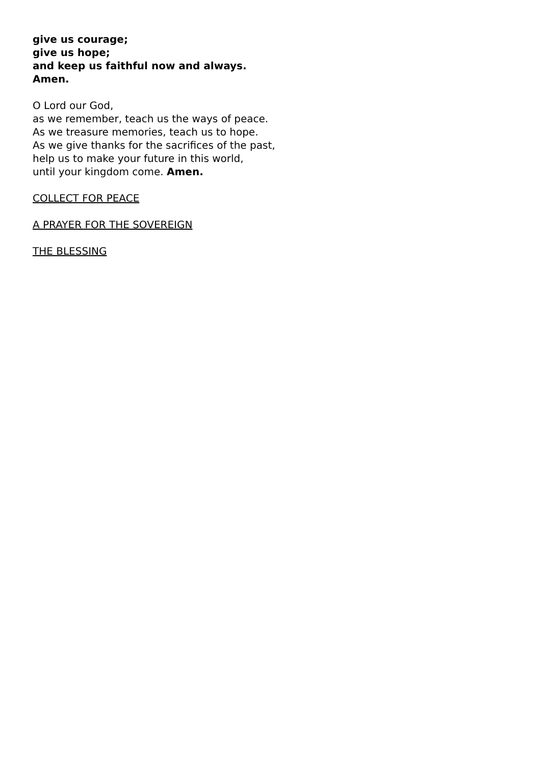give us courage;
give us hope;
and keep us faithful now and always.
Amen.
O Lord our God,
as we remember, teach us the ways of peace.
As we treasure memories, teach us to hope.
As we give thanks for the sacrifices of the past,
help us to make your future in this world,
until your kingdom come. Amen.
COLLECT FOR PEACE
A PRAYER FOR THE SOVEREIGN
THE BLESSING